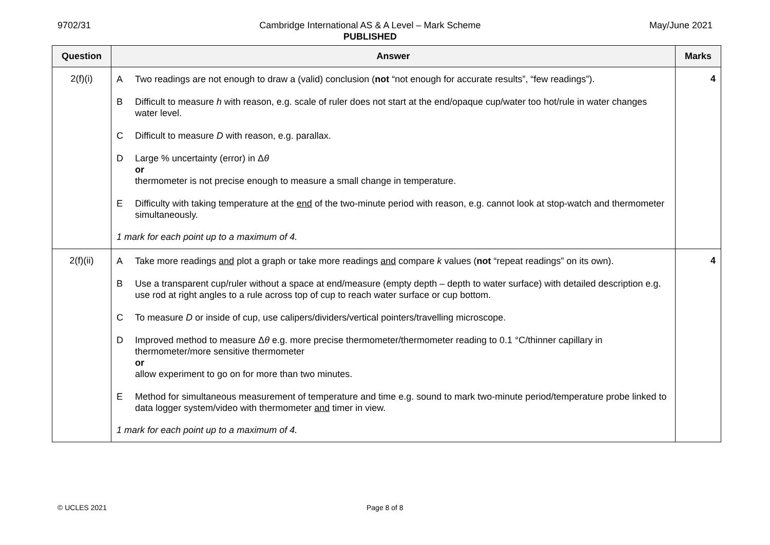9702/31 Cambridge International AS & A Level – Mark Scheme
PUBLISHED
May/June 2021
| Question | Answer | Marks |
| --- | --- | --- |
| 2(f)(i) | A Two readings are not enough to draw a (valid) conclusion ( not “not enough for accurate results”, “few readings”). B Difficult to measure h with reason, e.g. scale of ruler does not start at the end/opaque cup/water too hot/rule in water changes water level. C Difficult to measure D with reason, e.g. parallax. D Large % uncertainty (error) in Δ θ or thermometer is not precise enough to measure a small change in temperature. E Difficulty with taking temperature at the end of the two-minute period with reason, e.g. cannot look at stop-watch and thermometer simultaneously. 1 mark for each point up to a maximum of 4. | 4 |
| 2(f)(ii) | A Take more readings and plot a graph or take more readings and compare k values ( not “repeat readings” on its own). B Use a transparent cup/ruler without a space at end/measure (empty depth – depth to water surface) with detailed description e.g. use rod at right angles to a rule across top of cup to reach water surface or cup bottom. C To measure D or inside of cup, use calipers/dividers/vertical pointers/travelling microscope. D Improved method to measure Δ θ e.g. more precise thermometer/thermometer reading to 0.1 °C/thinner capillary in thermometer/more sensitive thermometer or allow experiment to go on for more than two minutes. E Method for simultaneous measurement of temperature and time e.g. sound to mark two-minute period/temperature probe linked to data logger system/video with thermometer and timer in view. 1 mark for each point up to a maximum of 4. | 4 |
© UCLES 2021 Page 8 of 8